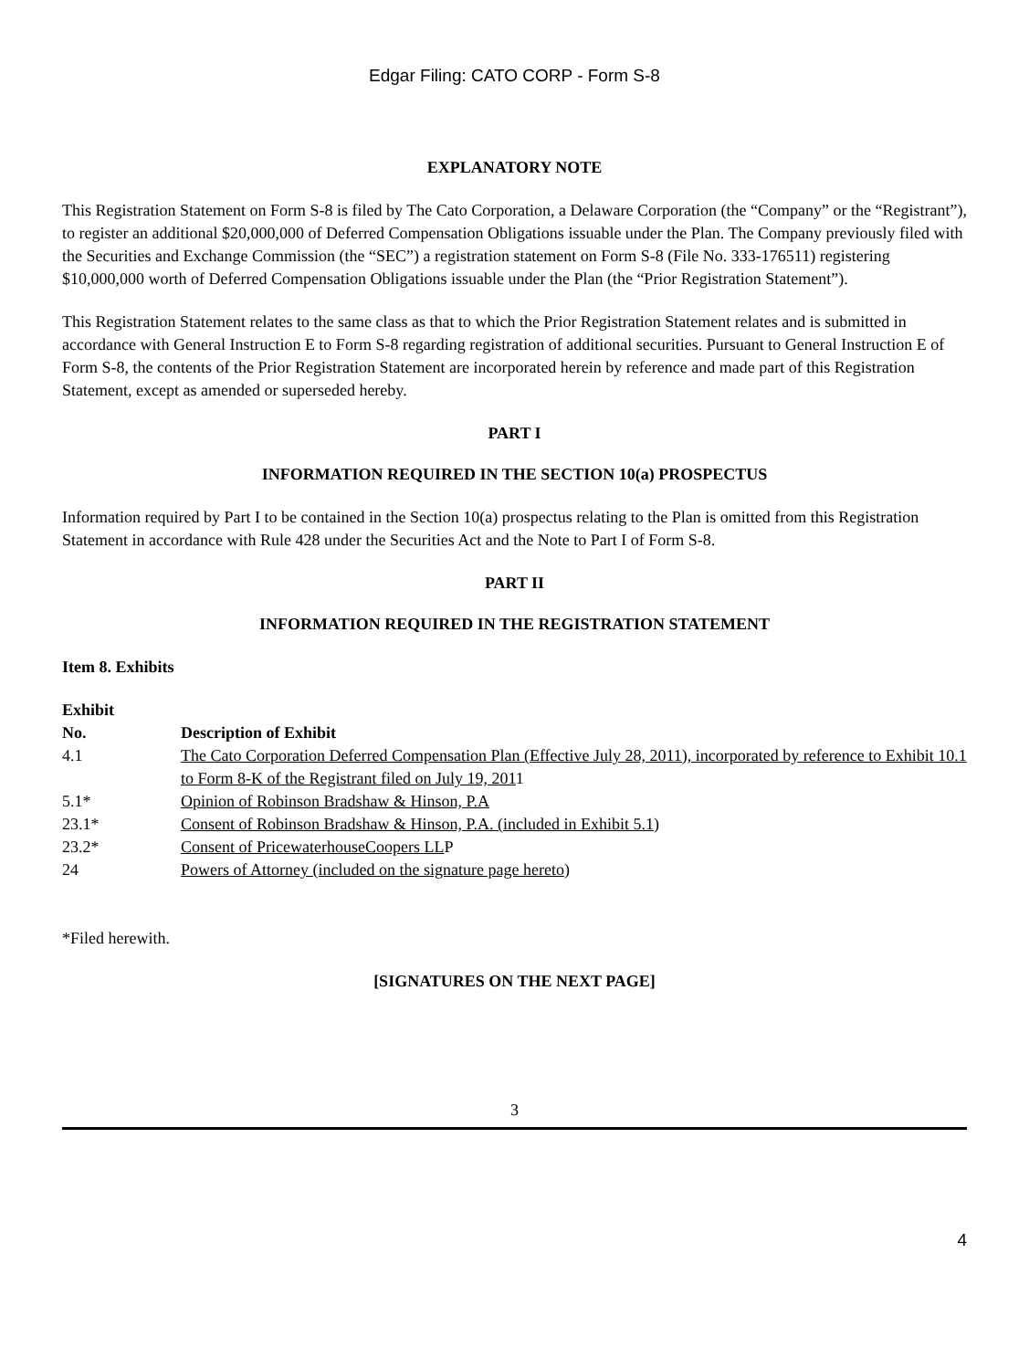Edgar Filing: CATO CORP - Form S-8
EXPLANATORY NOTE
This Registration Statement on Form S-8 is filed by The Cato Corporation, a Delaware Corporation (the “Company” or the “Registrant”), to register an additional $20,000,000 of Deferred Compensation Obligations issuable under the Plan. The Company previously filed with the Securities and Exchange Commission (the “SEC”) a registration statement on Form S-8 (File No. 333-176511) registering $10,000,000 worth of Deferred Compensation Obligations issuable under the Plan (the “Prior Registration Statement”).
This Registration Statement relates to the same class as that to which the Prior Registration Statement relates and is submitted in accordance with General Instruction E to Form S-8 regarding registration of additional securities. Pursuant to General Instruction E of Form S-8, the contents of the Prior Registration Statement are incorporated herein by reference and made part of this Registration Statement, except as amended or superseded hereby.
PART I
INFORMATION REQUIRED IN THE SECTION 10(a) PROSPECTUS
Information required by Part I to be contained in the Section 10(a) prospectus relating to the Plan is omitted from this Registration Statement in accordance with Rule 428 under the Securities Act and the Note to Part I of Form S-8.
PART II
INFORMATION REQUIRED IN THE REGISTRATION STATEMENT
Item 8. Exhibits
| Exhibit No. | Description of Exhibit |
| --- | --- |
| 4.1 | The Cato Corporation Deferred Compensation Plan (Effective July 28, 2011), incorporated by reference to Exhibit 10.1 to Form 8-K of the Registrant filed on July 19, 201 1 |
| 5.1* | Opinion of Robinson Bradshaw & Hinson, P.A |
| 23.1* | Consent of Robinson Bradshaw & Hinson, P.A. (included in Exhibit 5.1 ) |
| 23.2* | Consent of PricewaterhouseCoopers LL P |
| 24 | Powers of Attorney (included on the signature page hereto ) |
*Filed herewith.
[SIGNATURES ON THE NEXT PAGE]
3
4